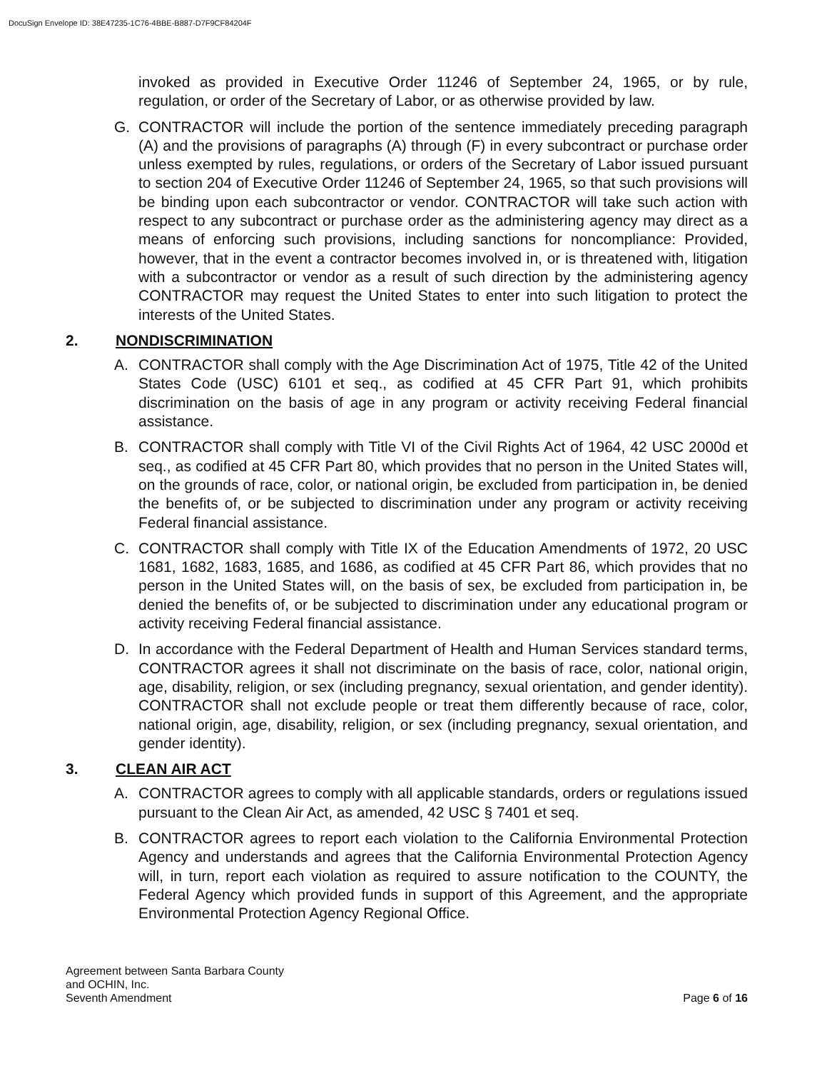DocuSign Envelope ID: 38E47235-1C76-4BBE-B887-D7F9CF84204F
invoked as provided in Executive Order 11246 of September 24, 1965, or by rule, regulation, or order of the Secretary of Labor, or as otherwise provided by law.
G. CONTRACTOR will include the portion of the sentence immediately preceding paragraph (A) and the provisions of paragraphs (A) through (F) in every subcontract or purchase order unless exempted by rules, regulations, or orders of the Secretary of Labor issued pursuant to section 204 of Executive Order 11246 of September 24, 1965, so that such provisions will be binding upon each subcontractor or vendor. CONTRACTOR will take such action with respect to any subcontract or purchase order as the administering agency may direct as a means of enforcing such provisions, including sanctions for noncompliance: Provided, however, that in the event a contractor becomes involved in, or is threatened with, litigation with a subcontractor or vendor as a result of such direction by the administering agency CONTRACTOR may request the United States to enter into such litigation to protect the interests of the United States.
2. NONDISCRIMINATION
A. CONTRACTOR shall comply with the Age Discrimination Act of 1975, Title 42 of the United States Code (USC) 6101 et seq., as codified at 45 CFR Part 91, which prohibits discrimination on the basis of age in any program or activity receiving Federal financial assistance.
B. CONTRACTOR shall comply with Title VI of the Civil Rights Act of 1964, 42 USC 2000d et seq., as codified at 45 CFR Part 80, which provides that no person in the United States will, on the grounds of race, color, or national origin, be excluded from participation in, be denied the benefits of, or be subjected to discrimination under any program or activity receiving Federal financial assistance.
C. CONTRACTOR shall comply with Title IX of the Education Amendments of 1972, 20 USC 1681, 1682, 1683, 1685, and 1686, as codified at 45 CFR Part 86, which provides that no person in the United States will, on the basis of sex, be excluded from participation in, be denied the benefits of, or be subjected to discrimination under any educational program or activity receiving Federal financial assistance.
D. In accordance with the Federal Department of Health and Human Services standard terms, CONTRACTOR agrees it shall not discriminate on the basis of race, color, national origin, age, disability, religion, or sex (including pregnancy, sexual orientation, and gender identity). CONTRACTOR shall not exclude people or treat them differently because of race, color, national origin, age, disability, religion, or sex (including pregnancy, sexual orientation, and gender identity).
3. CLEAN AIR ACT
A. CONTRACTOR agrees to comply with all applicable standards, orders or regulations issued pursuant to the Clean Air Act, as amended, 42 USC § 7401 et seq.
B. CONTRACTOR agrees to report each violation to the California Environmental Protection Agency and understands and agrees that the California Environmental Protection Agency will, in turn, report each violation as required to assure notification to the COUNTY, the Federal Agency which provided funds in support of this Agreement, and the appropriate Environmental Protection Agency Regional Office.
Agreement between Santa Barbara County
and OCHIN, Inc.
Seventh Amendment
Page 6 of 16